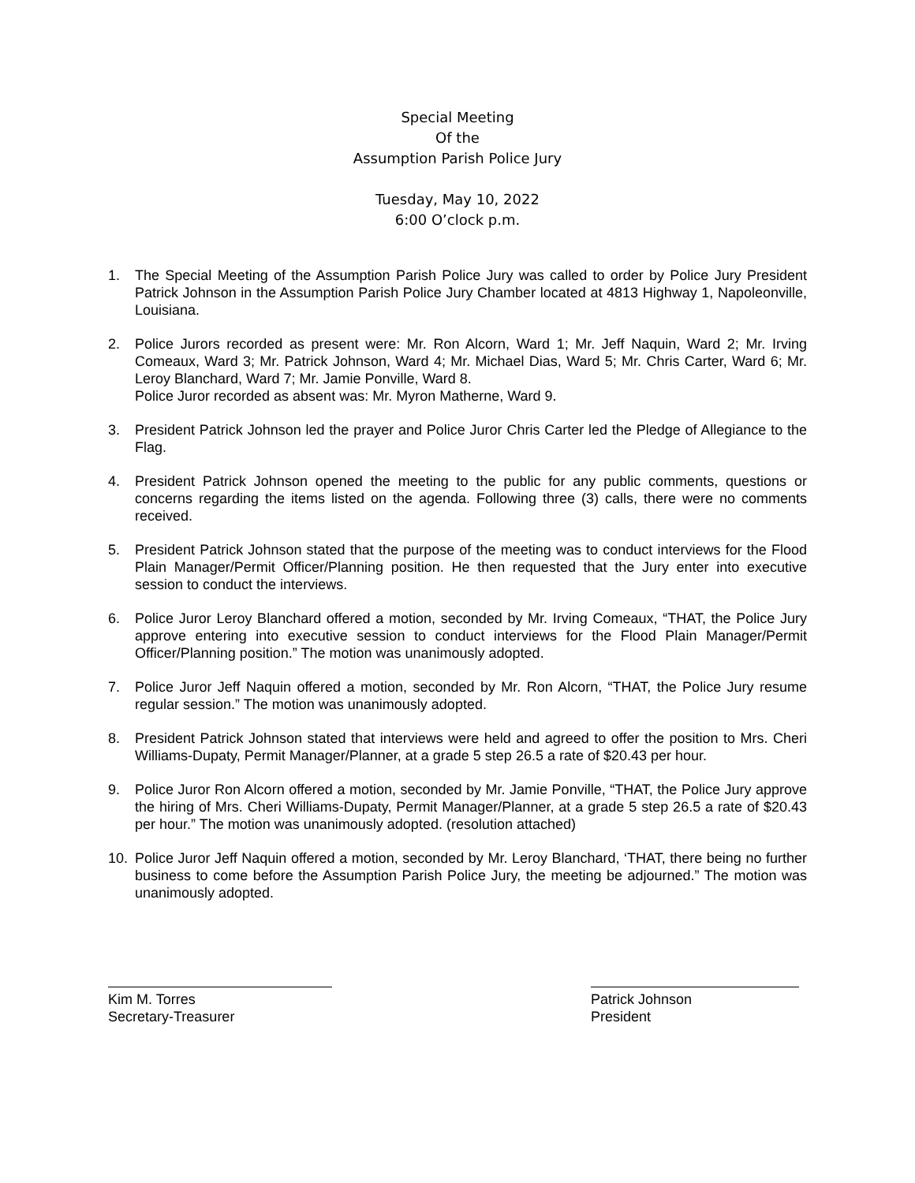Special Meeting
Of the
Assumption Parish Police Jury
Tuesday, May 10, 2022
6:00 O’clock p.m.
1. The Special Meeting of the Assumption Parish Police Jury was called to order by Police Jury President Patrick Johnson in the Assumption Parish Police Jury Chamber located at 4813 Highway 1, Napoleonville, Louisiana.
2. Police Jurors recorded as present were: Mr. Ron Alcorn, Ward 1; Mr. Jeff Naquin, Ward 2; Mr. Irving Comeaux, Ward 3; Mr. Patrick Johnson, Ward 4; Mr. Michael Dias, Ward 5; Mr. Chris Carter, Ward 6; Mr. Leroy Blanchard, Ward 7; Mr. Jamie Ponville, Ward 8.
Police Juror recorded as absent was: Mr. Myron Matherne, Ward 9.
3. President Patrick Johnson led the prayer and Police Juror Chris Carter led the Pledge of Allegiance to the Flag.
4. President Patrick Johnson opened the meeting to the public for any public comments, questions or concerns regarding the items listed on the agenda. Following three (3) calls, there were no comments received.
5. President Patrick Johnson stated that the purpose of the meeting was to conduct interviews for the Flood Plain Manager/Permit Officer/Planning position. He then requested that the Jury enter into executive session to conduct the interviews.
6. Police Juror Leroy Blanchard offered a motion, seconded by Mr. Irving Comeaux, “THAT, the Police Jury approve entering into executive session to conduct interviews for the Flood Plain Manager/Permit Officer/Planning position.” The motion was unanimously adopted.
7. Police Juror Jeff Naquin offered a motion, seconded by Mr. Ron Alcorn, “THAT, the Police Jury resume regular session.” The motion was unanimously adopted.
8. President Patrick Johnson stated that interviews were held and agreed to offer the position to Mrs. Cheri Williams-Dupaty, Permit Manager/Planner, at a grade 5 step 26.5 a rate of $20.43 per hour.
9. Police Juror Ron Alcorn offered a motion, seconded by Mr. Jamie Ponville, “THAT, the Police Jury approve the hiring of Mrs. Cheri Williams-Dupaty, Permit Manager/Planner, at a grade 5 step 26.5 a rate of $20.43 per hour.” The motion was unanimously adopted. (resolution attached)
10. Police Juror Jeff Naquin offered a motion, seconded by Mr. Leroy Blanchard, ‘THAT, there being no further business to come before the Assumption Parish Police Jury, the meeting be adjourned.” The motion was unanimously adopted.
Kim M. Torres
Secretary-Treasurer
Patrick Johnson
President